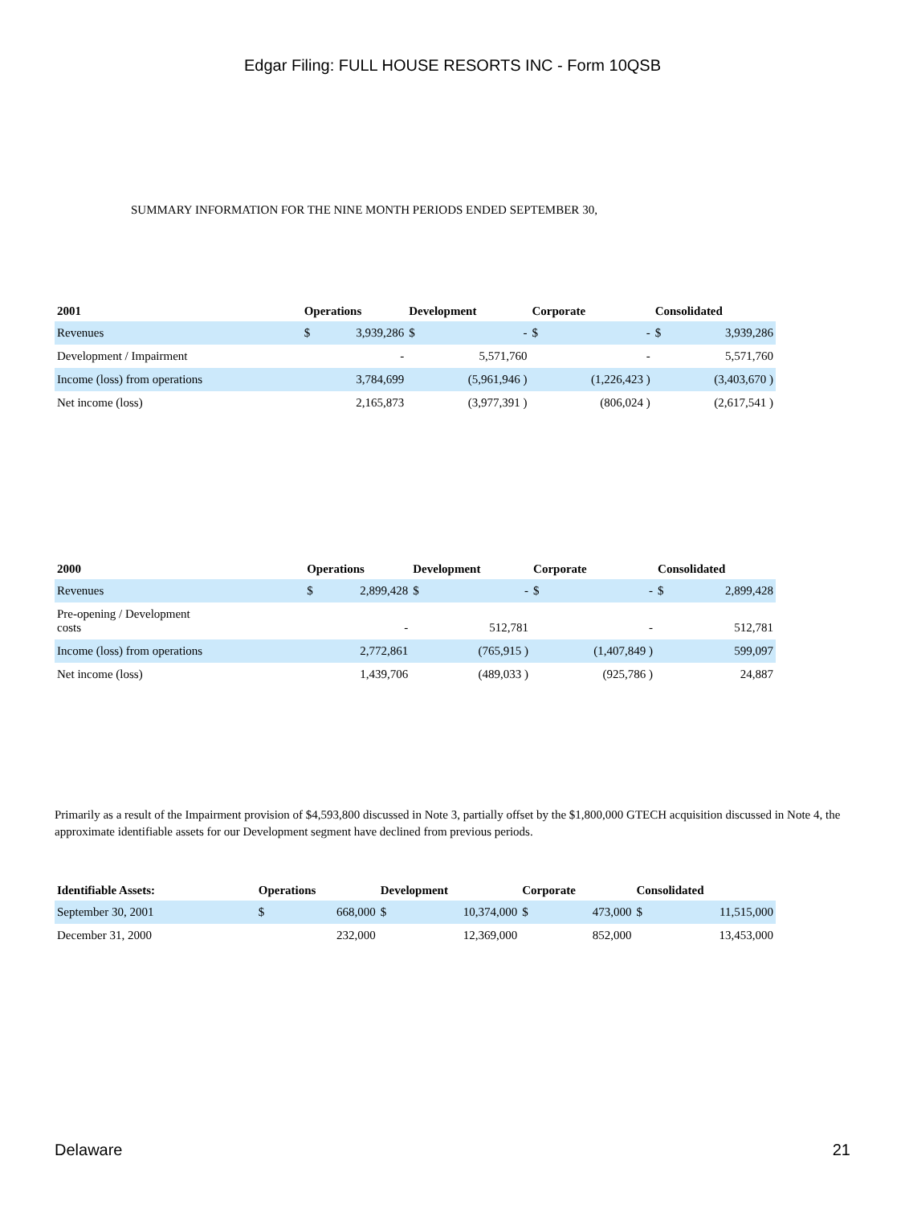Edgar Filing: FULL HOUSE RESORTS INC - Form 10QSB
SUMMARY INFORMATION FOR THE NINE MONTH PERIODS ENDED SEPTEMBER 30,
| 2001 | Operations | | Development | | Corporate | | Consolidated | |
| --- | --- | --- | --- | --- | --- | --- | --- | --- |
| Revenues | $ | 3,939,286 | $ | - | $ | - | $ | 3,939,286 |
| Development / Impairment | | - | | 5,571,760 | | - | | 5,571,760 |
| Income (loss) from operations | | 3,784,699 | | (5,961,946 ) | | (1,226,423 ) | | (3,403,670 ) |
| Net income (loss) | | 2,165,873 | | (3,977,391 ) | | (806,024 ) | | (2,617,541 ) |
| 2000 | Operations | | Development | | Corporate | | Consolidated | |
| --- | --- | --- | --- | --- | --- | --- | --- | --- |
| Revenues | $ | 2,899,428 | $ | - | $ | - | $ | 2,899,428 |
| Pre-opening / Development costs | | - | | 512,781 | | - | | 512,781 |
| Income (loss) from operations | | 2,772,861 | | (765,915 ) | | (1,407,849 ) | | 599,097 |
| Net income (loss) | | 1,439,706 | | (489,033 ) | | (925,786 ) | | 24,887 |
Primarily as a result of the Impairment provision of $4,593,800 discussed in Note 3, partially offset by the $1,800,000 GTECH acquisition discussed in Note 4, the approximate identifiable assets for our Development segment have declined from previous periods.
| Identifiable Assets: | Operations | | Development | | Corporate | | Consolidated | |
| --- | --- | --- | --- | --- | --- | --- | --- | --- |
| September 30, 2001 | $ | 668,000 | $ | 10,374,000 | $ | 473,000 | $ | 11,515,000 |
| December 31, 2000 | | 232,000 | | 12,369,000 | | 852,000 | | 13,453,000 |
Delaware 21